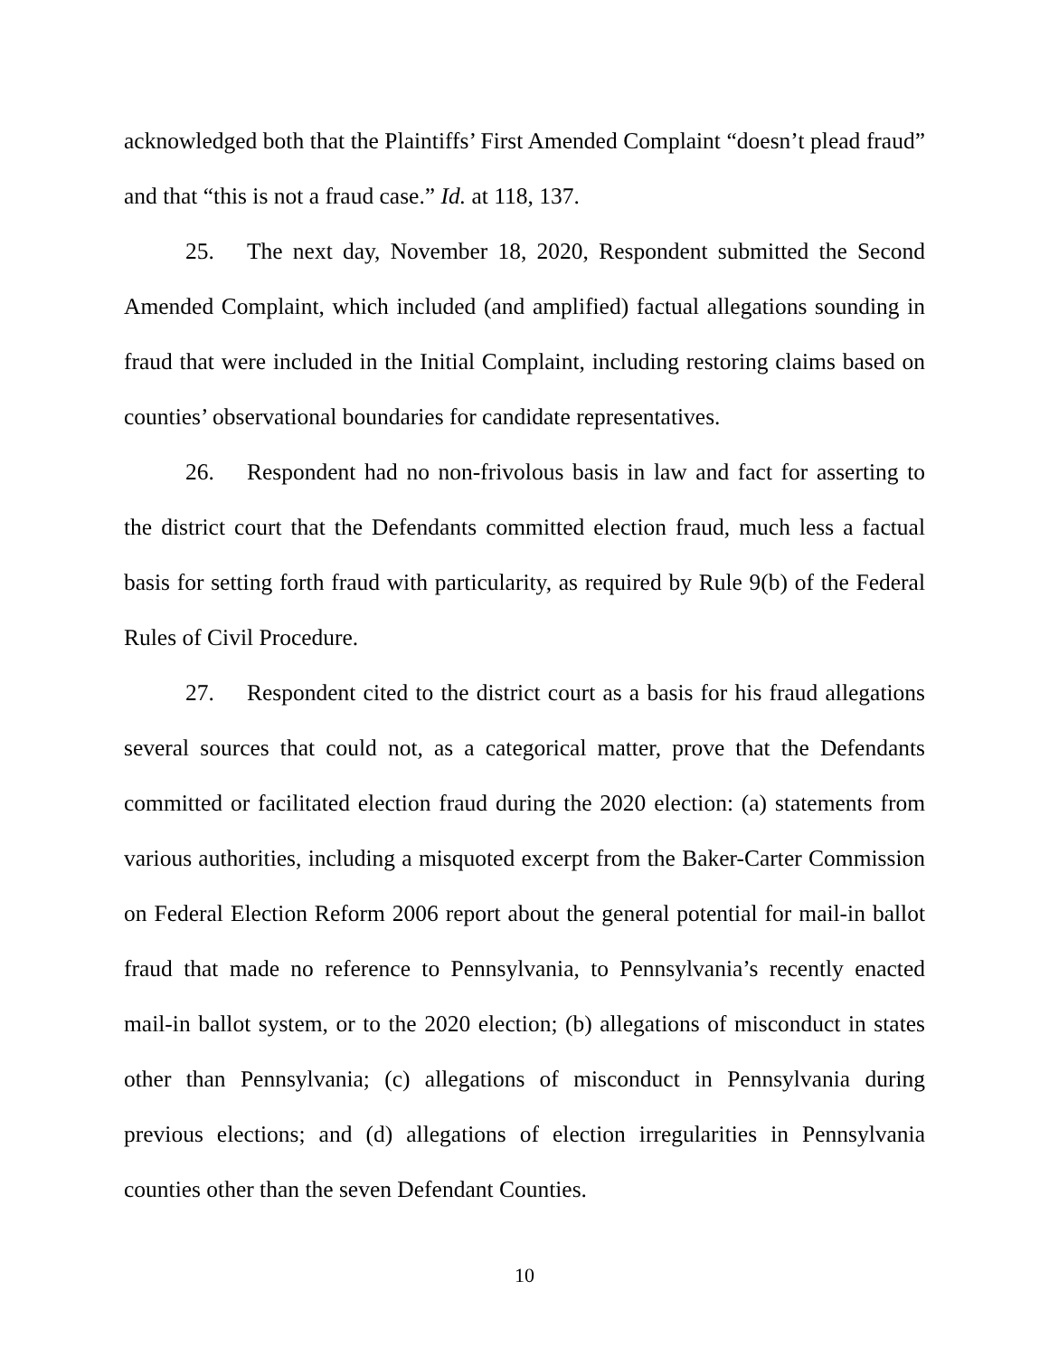acknowledged both that the Plaintiffs’ First Amended Complaint “doesn’t plead fraud” and that “this is not a fraud case.” Id. at 118, 137.
25. The next day, November 18, 2020, Respondent submitted the Second Amended Complaint, which included (and amplified) factual allegations sounding in fraud that were included in the Initial Complaint, including restoring claims based on counties’ observational boundaries for candidate representatives.
26. Respondent had no non-frivolous basis in law and fact for asserting to the district court that the Defendants committed election fraud, much less a factual basis for setting forth fraud with particularity, as required by Rule 9(b) of the Federal Rules of Civil Procedure.
27. Respondent cited to the district court as a basis for his fraud allegations several sources that could not, as a categorical matter, prove that the Defendants committed or facilitated election fraud during the 2020 election: (a) statements from various authorities, including a misquoted excerpt from the Baker-Carter Commission on Federal Election Reform 2006 report about the general potential for mail-in ballot fraud that made no reference to Pennsylvania, to Pennsylvania’s recently enacted mail-in ballot system, or to the 2020 election; (b) allegations of misconduct in states other than Pennsylvania; (c) allegations of misconduct in Pennsylvania during previous elections; and (d) allegations of election irregularities in Pennsylvania counties other than the seven Defendant Counties.
10